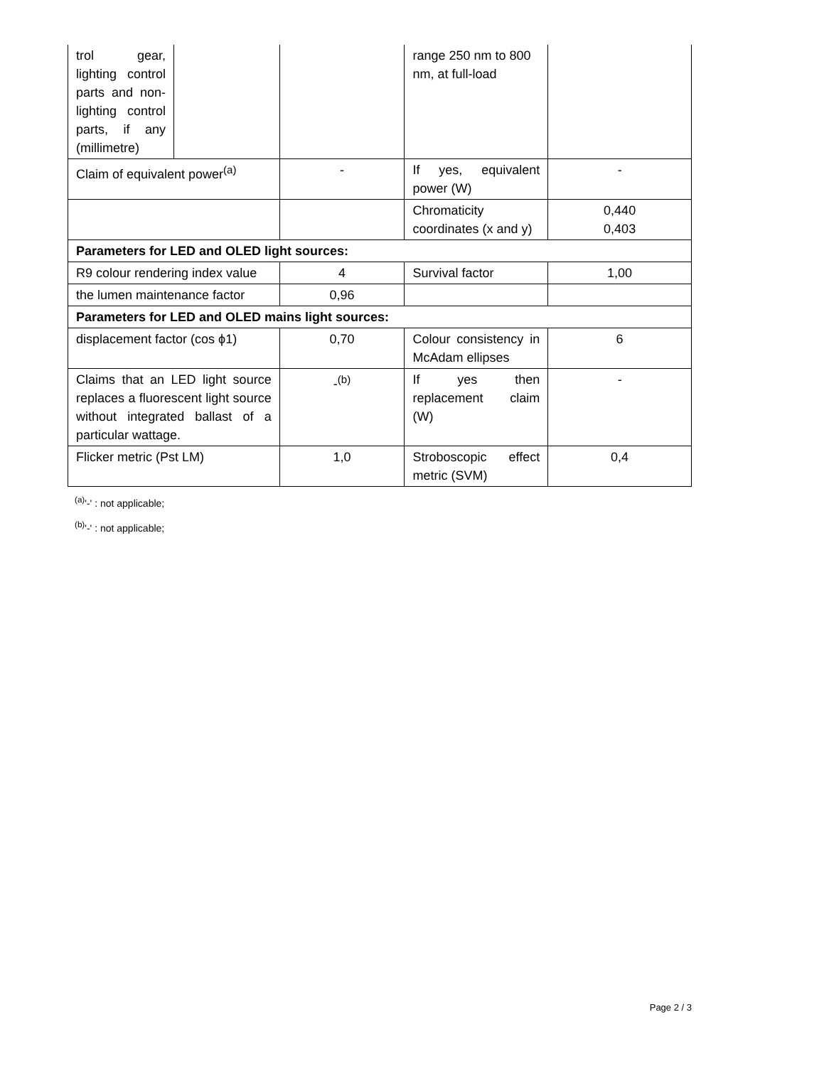| trol gear, lighting control parts and non-lighting control parts, if any (millimetre) | | | range 250 nm to 800 nm, at full-load | |
| Claim of equivalent power<sup>(a)</sup> | | - | If yes, equivalent power (W) | - |
| | | | Chromaticity coordinates (x and y) | 0,440 0,403 |
| Parameters for LED and OLED light sources: | | | | |
| R9 colour rendering index value | | 4 | Survival factor | 1,00 |
| the lumen maintenance factor | | 0,96 | | |
| Parameters for LED and OLED mains light sources: | | | | |
| displacement factor (cos ϕ1) | | 0,70 | Colour consistency in McAdam ellipses | 6 |
| Claims that an LED light source replaces a fluorescent light source without integrated ballast of a particular wattage. | | -<sup>(b)</sup> | If yes then replacement claim (W) | - |
| Flicker metric (Pst LM) | | 1,0 | Stroboscopic effect metric (SVM) | 0,4 |
<sup>(a)</sup> '-' : not applicable;
<sup>(b)</sup> '-' : not applicable;
Page 2 / 3